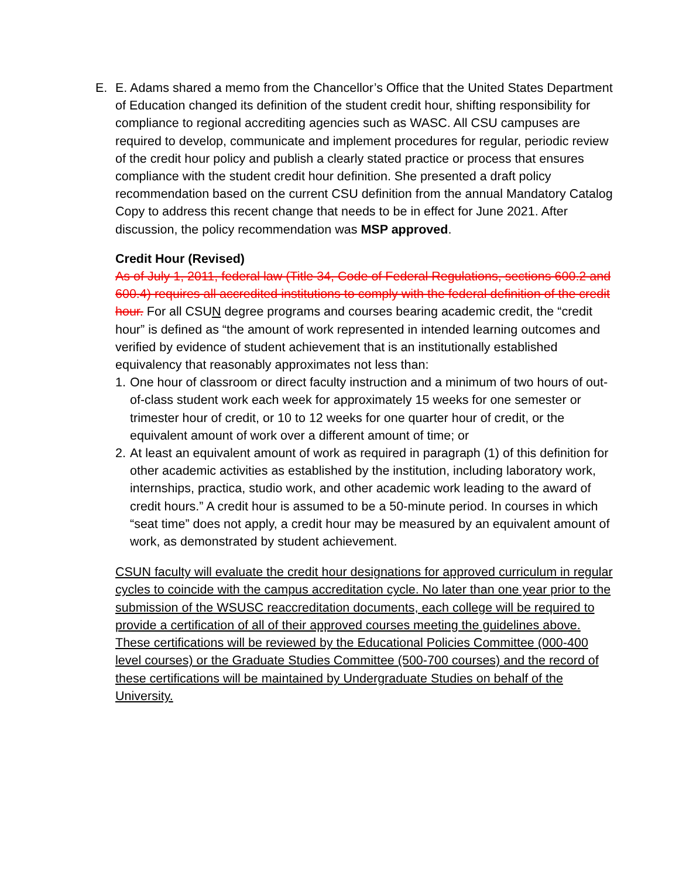E. E. Adams shared a memo from the Chancellor’s Office that the United States Department of Education changed its definition of the student credit hour, shifting responsibility for compliance to regional accrediting agencies such as WASC. All CSU campuses are required to develop, communicate and implement procedures for regular, periodic review of the credit hour policy and publish a clearly stated practice or process that ensures compliance with the student credit hour definition. She presented a draft policy recommendation based on the current CSU definition from the annual Mandatory Catalog Copy to address this recent change that needs to be in effect for June 2021. After discussion, the policy recommendation was MSP approved.
Credit Hour (Revised)
As of July 1, 2011, federal law (Title 34, Code of Federal Regulations, sections 600.2 and 600.4) requires all accredited institutions to comply with the federal definition of the credit hour. For all CSUN degree programs and courses bearing academic credit, the “credit hour” is defined as “the amount of work represented in intended learning outcomes and verified by evidence of student achievement that is an institutionally established equivalency that reasonably approximates not less than:
1. One hour of classroom or direct faculty instruction and a minimum of two hours of out-of-class student work each week for approximately 15 weeks for one semester or trimester hour of credit, or 10 to 12 weeks for one quarter hour of credit, or the equivalent amount of work over a different amount of time; or
2. At least an equivalent amount of work as required in paragraph (1) of this definition for other academic activities as established by the institution, including laboratory work, internships, practica, studio work, and other academic work leading to the award of credit hours.” A credit hour is assumed to be a 50-minute period. In courses in which “seat time” does not apply, a credit hour may be measured by an equivalent amount of work, as demonstrated by student achievement.
CSUN faculty will evaluate the credit hour designations for approved curriculum in regular cycles to coincide with the campus accreditation cycle. No later than one year prior to the submission of the WSUSC reaccreditation documents, each college will be required to provide a certification of all of their approved courses meeting the guidelines above. These certifications will be reviewed by the Educational Policies Committee (000-400 level courses) or the Graduate Studies Committee (500-700 courses) and the record of these certifications will be maintained by Undergraduate Studies on behalf of the University.